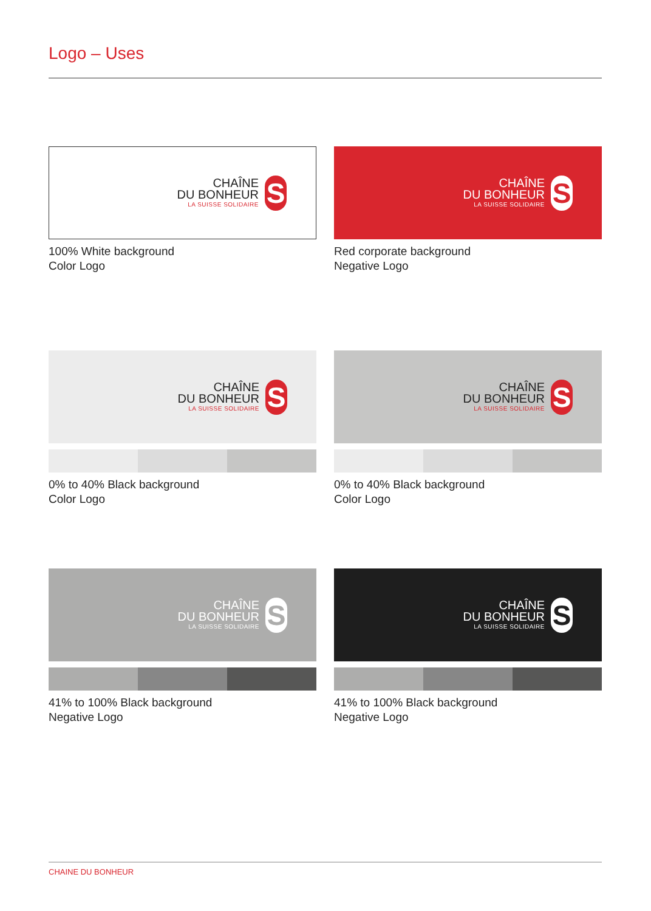Logo – Uses
CHAÎNE
DU BONHEUR
LA SUISSE SOLIDAIRE
S
100% White background
Color Logo
CHAÎNE
DU BONHEUR
LA SUISSE SOLIDAIRE
S
Red corporate background
Negative Logo
CHAÎNE
DU BONHEUR
LA SUISSE SOLIDAIRE
S
0% to 40% Black background
Color Logo
CHAÎNE
DU BONHEUR
LA SUISSE SOLIDAIRE
S
0% to 40% Black background
Color Logo
CHAÎNE
DU BONHEUR
LA SUISSE SOLIDAIRE
S
41% to 100% Black background
Negative Logo
CHAÎNE
DU BONHEUR
LA SUISSE SOLIDAIRE
S
41% to 100% Black background
Negative Logo
CHAINE DU BONHEUR